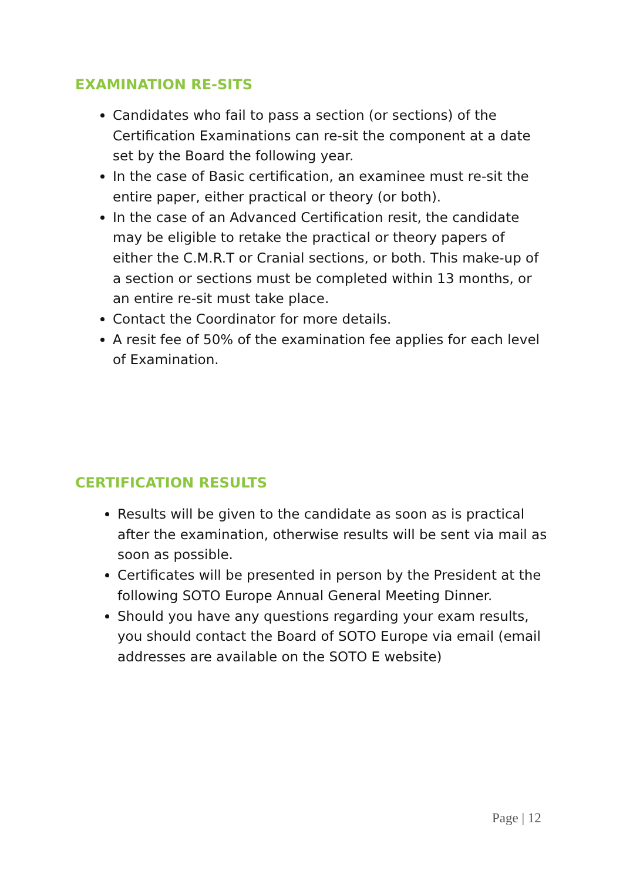EXAMINATION RE-SITS
Candidates who fail to pass a section (or sections) of the Certification Examinations can re-sit the component at a date set by the Board the following year.
In the case of Basic certification, an examinee must re-sit the entire paper, either practical or theory (or both).
In the case of an Advanced Certification resit, the candidate may be eligible to retake the practical or theory papers of either the C.M.R.T or Cranial sections, or both. This make-up of a section or sections must be completed within 13 months, or an entire re-sit must take place.
Contact the Coordinator for more details.
A resit fee of 50% of the examination fee applies for each level of Examination.
CERTIFICATION RESULTS
Results will be given to the candidate as soon as is practical after the examination, otherwise results will be sent via mail as soon as possible.
Certificates will be presented in person by the President at the following SOTO Europe Annual General Meeting Dinner.
Should you have any questions regarding your exam results, you should contact the Board of SOTO Europe via email (email addresses are available on the SOTO E website)
Page | 12